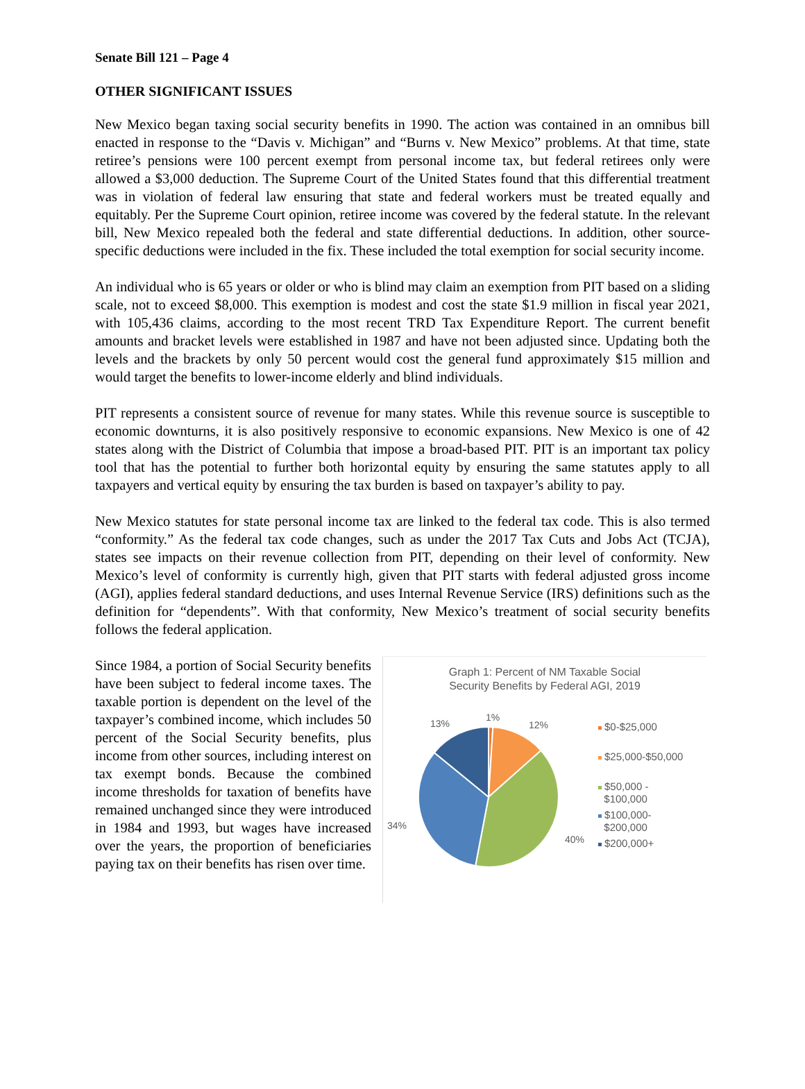Senate Bill 121 – Page 4
OTHER SIGNIFICANT ISSUES
New Mexico began taxing social security benefits in 1990. The action was contained in an omnibus bill enacted in response to the “Davis v. Michigan” and “Burns v. New Mexico” problems. At that time, state retiree’s pensions were 100 percent exempt from personal income tax, but federal retirees only were allowed a $3,000 deduction. The Supreme Court of the United States found that this differential treatment was in violation of federal law ensuring that state and federal workers must be treated equally and equitably. Per the Supreme Court opinion, retiree income was covered by the federal statute. In the relevant bill, New Mexico repealed both the federal and state differential deductions. In addition, other source-specific deductions were included in the fix. These included the total exemption for social security income.
An individual who is 65 years or older or who is blind may claim an exemption from PIT based on a sliding scale, not to exceed $8,000. This exemption is modest and cost the state $1.9 million in fiscal year 2021, with 105,436 claims, according to the most recent TRD Tax Expenditure Report. The current benefit amounts and bracket levels were established in 1987 and have not been adjusted since. Updating both the levels and the brackets by only 50 percent would cost the general fund approximately $15 million and would target the benefits to lower-income elderly and blind individuals.
PIT represents a consistent source of revenue for many states. While this revenue source is susceptible to economic downturns, it is also positively responsive to economic expansions. New Mexico is one of 42 states along with the District of Columbia that impose a broad-based PIT. PIT is an important tax policy tool that has the potential to further both horizontal equity by ensuring the same statutes apply to all taxpayers and vertical equity by ensuring the tax burden is based on taxpayer’s ability to pay.
New Mexico statutes for state personal income tax are linked to the federal tax code. This is also termed “conformity.” As the federal tax code changes, such as under the 2017 Tax Cuts and Jobs Act (TCJA), states see impacts on their revenue collection from PIT, depending on their level of conformity. New Mexico’s level of conformity is currently high, given that PIT starts with federal adjusted gross income (AGI), applies federal standard deductions, and uses Internal Revenue Service (IRS) definitions such as the definition for “dependents”. With that conformity, New Mexico’s treatment of social security benefits follows the federal application.
Since 1984, a portion of Social Security benefits have been subject to federal income taxes. The taxable portion is dependent on the level of the taxpayer’s combined income, which includes 50 percent of the Social Security benefits, plus income from other sources, including interest on tax exempt bonds. Because the combined income thresholds for taxation of benefits have remained unchanged since they were introduced in 1984 and 1993, but wages have increased over the years, the proportion of beneficiaries paying tax on their benefits has risen over time.
Graph 1: Percent of NM Taxable Social
Security Benefits by Federal AGI, 2019
1%
12%
13%
34%
40%
$0-$25,000
$25,000-$50,000
$50,000 -
$100,000
$100,000-
$200,000
$200,000+